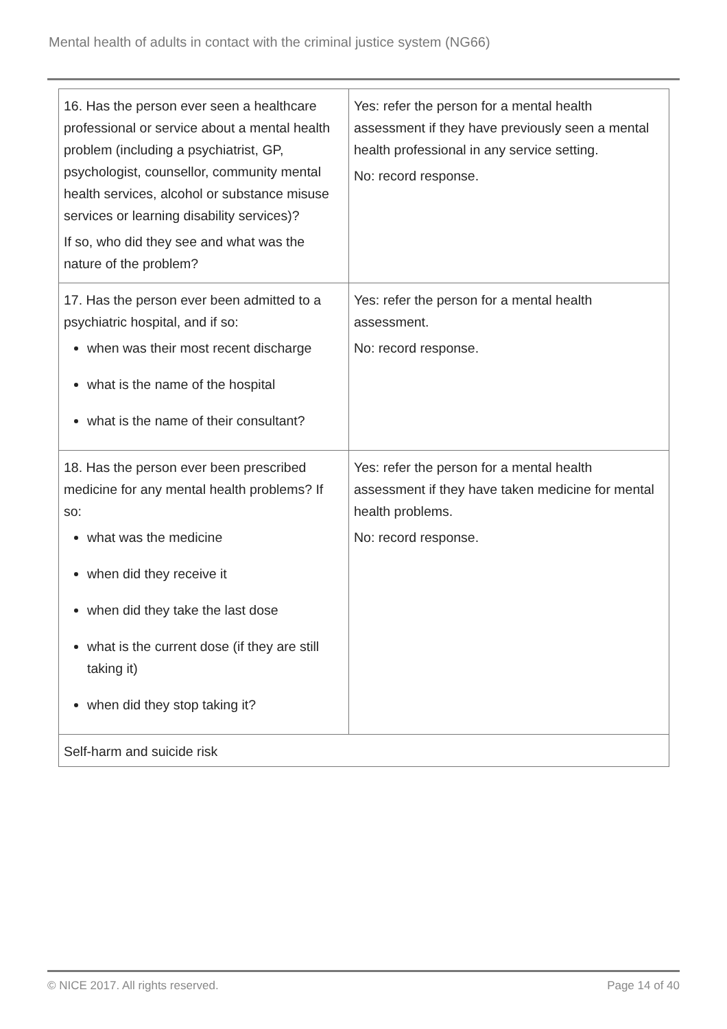Mental health of adults in contact with the criminal justice system (NG66)
| 16. Has the person ever seen a healthcare professional or service about a mental health problem (including a psychiatrist, GP, psychologist, counsellor, community mental health services, alcohol or substance misuse services or learning disability services)? If so, who did they see and what was the nature of the problem? | Yes: refer the person for a mental health assessment if they have previously seen a mental health professional in any service setting. No: record response. |
| 17. Has the person ever been admitted to a psychiatric hospital, and if so: when was their most recent discharge what is the name of the hospital what is the name of their consultant? | Yes: refer the person for a mental health assessment. No: record response. |
| 18. Has the person ever been prescribed medicine for any mental health problems? If so: what was the medicine when did they receive it when did they take the last dose what is the current dose (if they are still taking it) when did they stop taking it? | Yes: refer the person for a mental health assessment if they have taken medicine for mental health problems. No: record response. |
| Self-harm and suicide risk | |
© NICE 2017. All rights reserved. Page 14 of 40